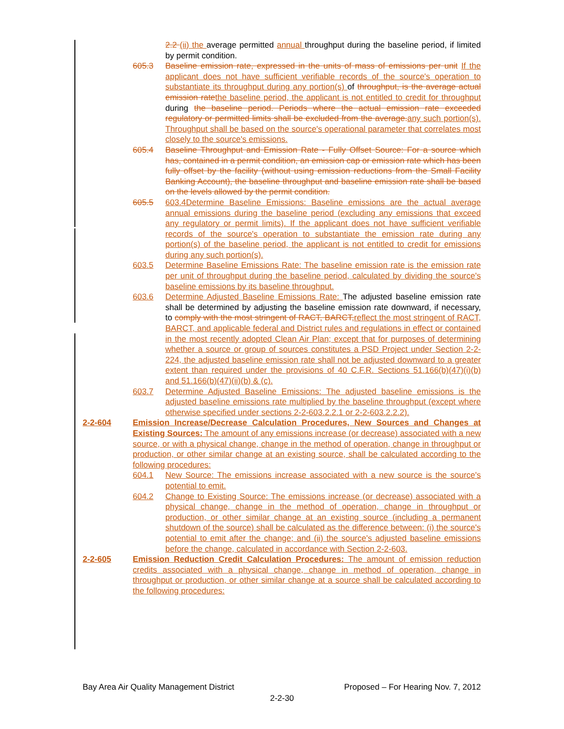2.2 (ii) the average permitted annual throughput during the baseline period, if limited by permit condition.
605.3 Baseline emission rate, expressed in the units of mass of emissions per unit If the applicant does not have sufficient verifiable records of the source's operation to substantiate its throughput during any portion(s) of throughput, is the average actual emission rate the baseline period, the applicant is not entitled to credit for throughput during the baseline period. Periods where the actual emission rate exceeded regulatory or permitted limits shall be excluded from the average. any such portion(s). Throughput shall be based on the source's operational parameter that correlates most closely to the source's emissions.
605.4 Baseline Throughput and Emission Rate - Fully Offset Source: For a source which has, contained in a permit condition, an emission cap or emission rate which has been fully offset by the facility (without using emission reductions from the Small Facility Banking Account), the baseline throughput and baseline emission rate shall be based on the levels allowed by the permit condition.
605.5 603.4Determine Baseline Emissions: Baseline emissions are the actual average annual emissions during the baseline period (excluding any emissions that exceed any regulatory or permit limits). If the applicant does not have sufficient verifiable records of the source's operation to substantiate the emission rate during any portion(s) of the baseline period, the applicant is not entitled to credit for emissions during any such portion(s).
603.5 Determine Baseline Emissions Rate: The baseline emission rate is the emission rate per unit of throughput during the baseline period, calculated by dividing the source's baseline emissions by its baseline throughput.
603.6 Determine Adjusted Baseline Emissions Rate: The adjusted baseline emission rate shall be determined by adjusting the baseline emission rate downward, if necessary, to comply with the most stringent of RACT, BARCT, reflect the most stringent of RACT, BARCT, and applicable federal and District rules and regulations in effect or contained in the most recently adopted Clean Air Plan; except that for purposes of determining whether a source or group of sources constitutes a PSD Project under Section 2-2-224, the adjusted baseline emission rate shall not be adjusted downward to a greater extent than required under the provisions of 40 C.F.R. Sections 51.166(b)(47)(i)(b) and 51.166(b)(47)(ii)(b) & (c).
603.7 Determine Adjusted Baseline Emissions: The adjusted baseline emissions is the adjusted baseline emissions rate multiplied by the baseline throughput (except where otherwise specified under sections 2-2-603.2.2.1 or 2-2-603.2.2.2).
2-2-604 Emission Increase/Decrease Calculation Procedures, New Sources and Changes at Existing Sources: The amount of any emissions increase (or decrease) associated with a new source, or with a physical change, change in the method of operation, change in throughput or production, or other similar change at an existing source, shall be calculated according to the following procedures:
604.1 New Source: The emissions increase associated with a new source is the source's potential to emit.
604.2 Change to Existing Source: The emissions increase (or decrease) associated with a physical change, change in the method of operation, change in throughput or production, or other similar change at an existing source (including a permanent shutdown of the source) shall be calculated as the difference between: (i) the source's potential to emit after the change; and (ii) the source's adjusted baseline emissions before the change, calculated in accordance with Section 2-2-603.
2-2-605 Emission Reduction Credit Calculation Procedures: The amount of emission reduction credits associated with a physical change, change in method of operation, change in throughput or production, or other similar change at a source shall be calculated according to the following procedures:
Bay Area Air Quality Management District Proposed – For Hearing Nov. 7, 2012
2-2-30